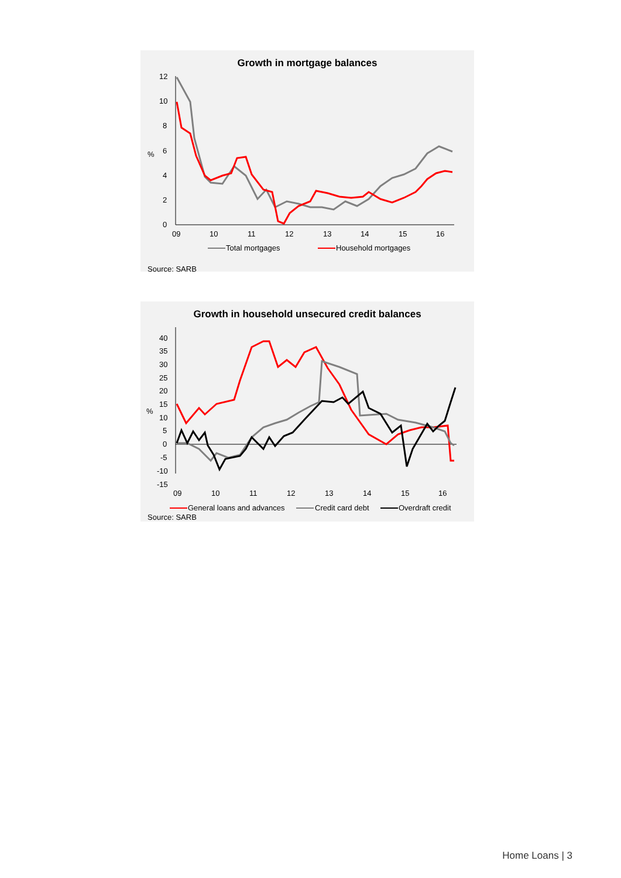Growth in mortgage balances
12
10
8
6
4
2
0
%
09
10
11
12
13
14
15
16
Total mortgages
Household mortgages
Source: SARB
Growth in household unsecured credit balances
40
35
30
25
20
15
10
5
0
-5
-10
-15
%
09
10
11
12
13
14
15
16
General loans and advances
Credit card debt
Overdraft credit
Source: SARB
Home Loans | 3